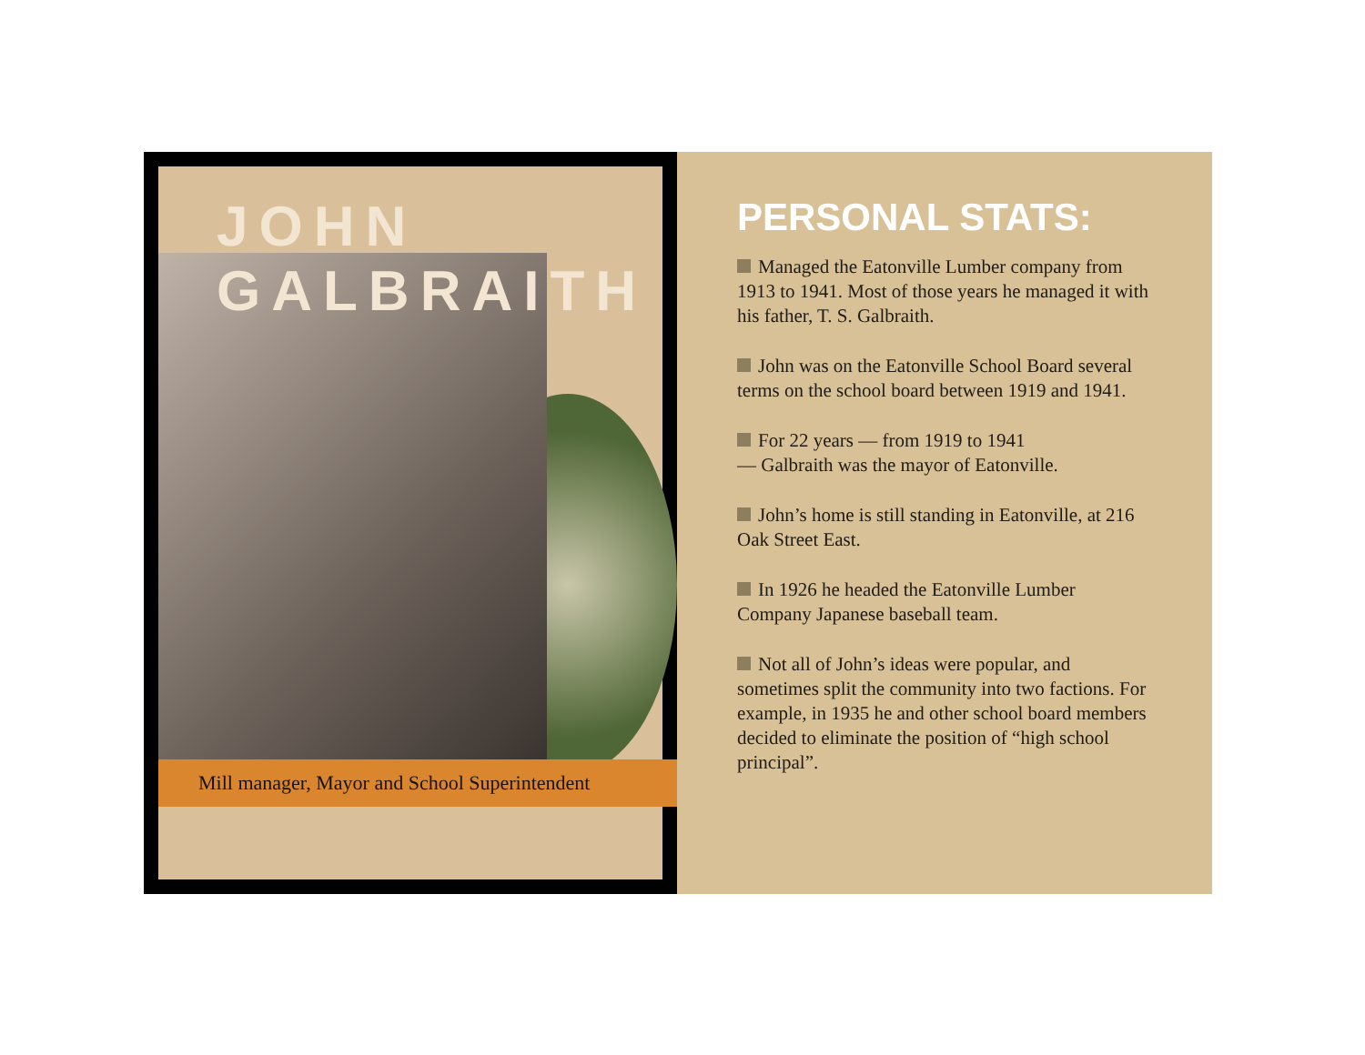JOHN GALBRAITH
Mill manager, Mayor and School Superintendent
PERSONAL STATS:
Managed the Eatonville Lumber company from 1913 to 1941. Most of those years he managed it with his father, T. S. Galbraith.
John was on the Eatonville School Board several terms on the school board between 1919 and 1941.
For 22 years — from 1919 to 1941
— Galbraith was the mayor of Eatonville.
John’s home is still standing in Eatonville, at 216 Oak Street East.
In 1926 he headed the Eatonville Lumber Company Japanese baseball team.
Not all of John’s ideas were popular, and sometimes split the community into two factions. For example, in 1935 he and other school board members decided to eliminate the position of “high school principal”.